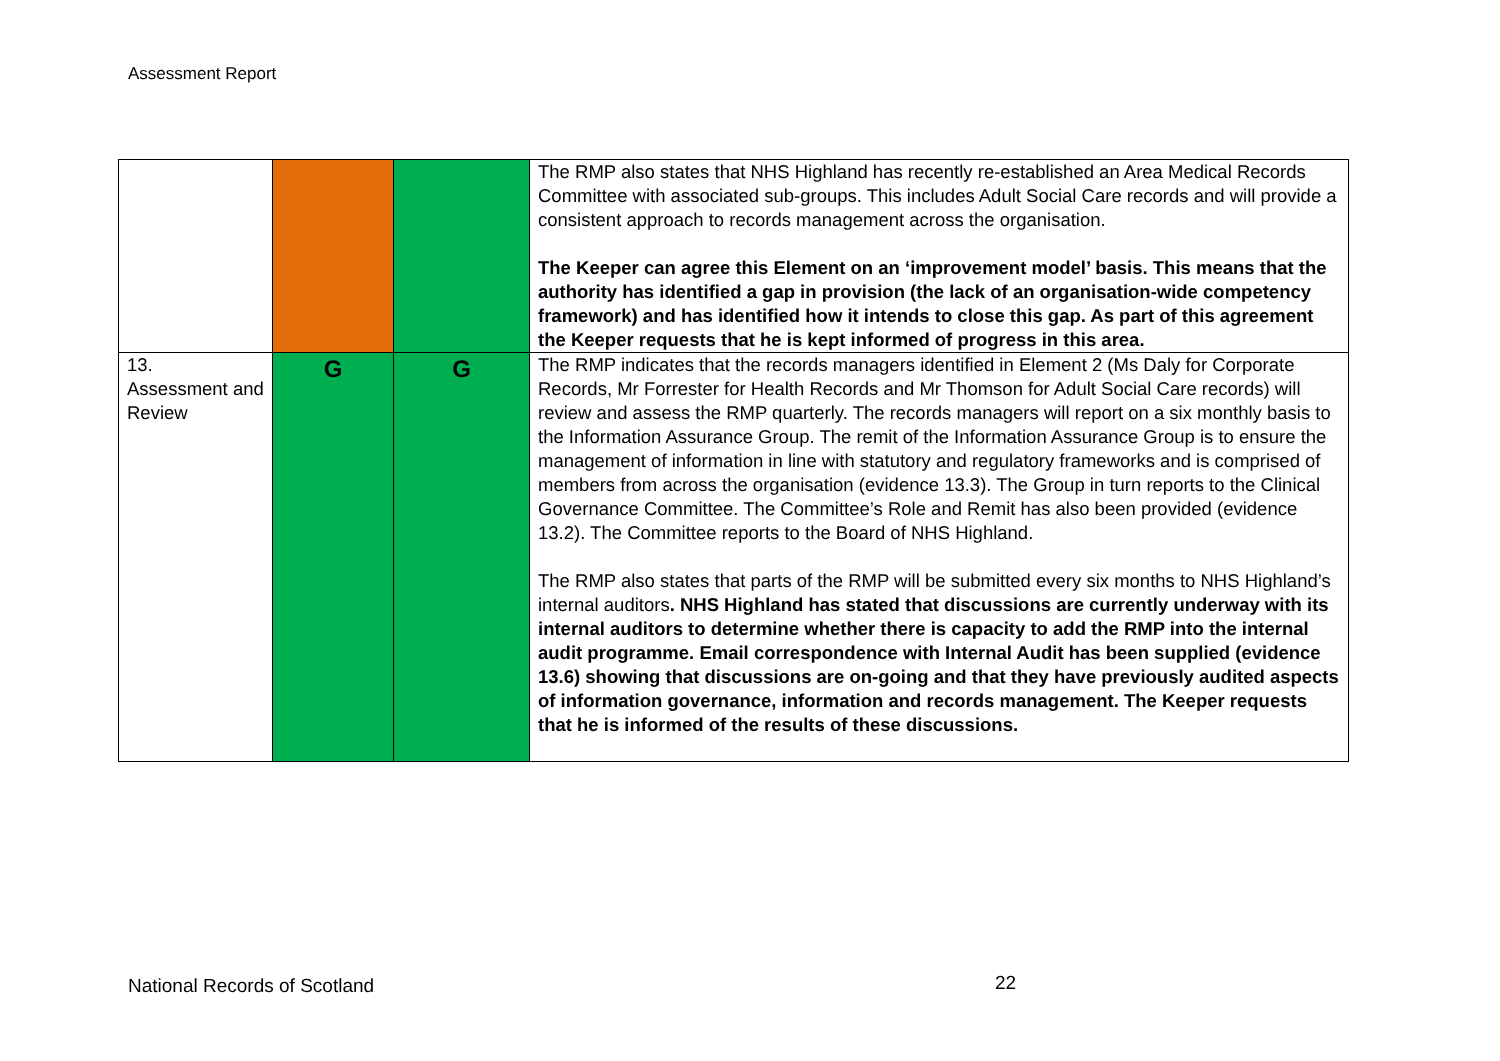Assessment Report
| | | | The RMP also states that NHS Highland has recently re-established an Area Medical Records Committee with associated sub-groups. This includes Adult Social Care records and will provide a consistent approach to records management across the organisation. The Keeper can agree this Element on an ‘improvement model’ basis. This means that the authority has identified a gap in provision (the lack of an organisation-wide competency framework) and has identified how it intends to close this gap. As part of this agreement the Keeper requests that he is kept informed of progress in this area. |
| 13. Assessment and Review | G | G | The RMP indicates that the records managers identified in Element 2 (Ms Daly for Corporate Records, Mr Forrester for Health Records and Mr Thomson for Adult Social Care records) will review and assess the RMP quarterly. The records managers will report on a six monthly basis to the Information Assurance Group. The remit of the Information Assurance Group is to ensure the management of information in line with statutory and regulatory frameworks and is comprised of members from across the organisation (evidence 13.3). The Group in turn reports to the Clinical Governance Committee. The Committee’s Role and Remit has also been provided (evidence 13.2). The Committee reports to the Board of NHS Highland. The RMP also states that parts of the RMP will be submitted every six months to NHS Highland’s internal auditors . NHS Highland has stated that discussions are currently underway with its internal auditors to determine whether there is capacity to add the RMP into the internal audit programme. Email correspondence with Internal Audit has been supplied (evidence 13.6) showing that discussions are on-going and that they have previously audited aspects of information governance, information and records management. The Keeper requests that he is informed of the results of these discussions. |
National Records of Scotland 22